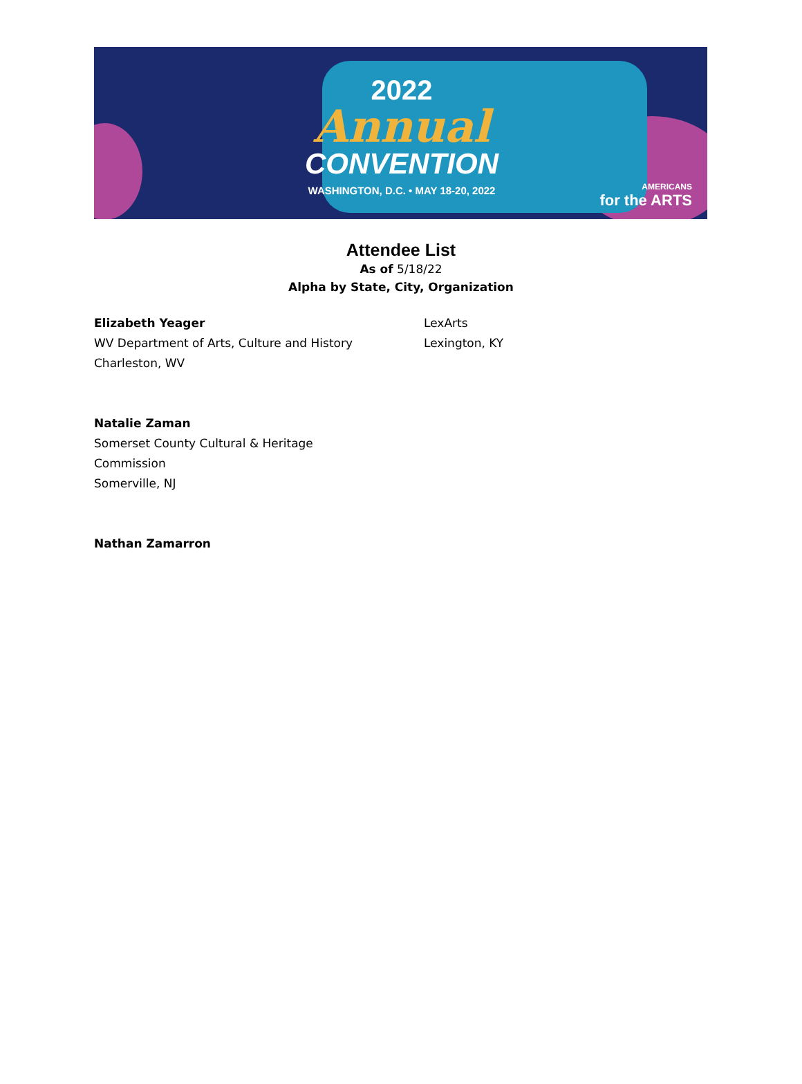2022
Annual
CONVENTION
WASHINGTON, D.C. • MAY 18-20, 2022
AMERICANS
for the ARTS
Attendee List
As of 5/18/22
Alpha by State, City, Organization
Elizabeth Yeager
WV Department of Arts, Culture and History
Charleston, WV
LexArts
Lexington, KY
Natalie Zaman
Somerset County Cultural & Heritage
Commission
Somerville, NJ
Nathan Zamarron